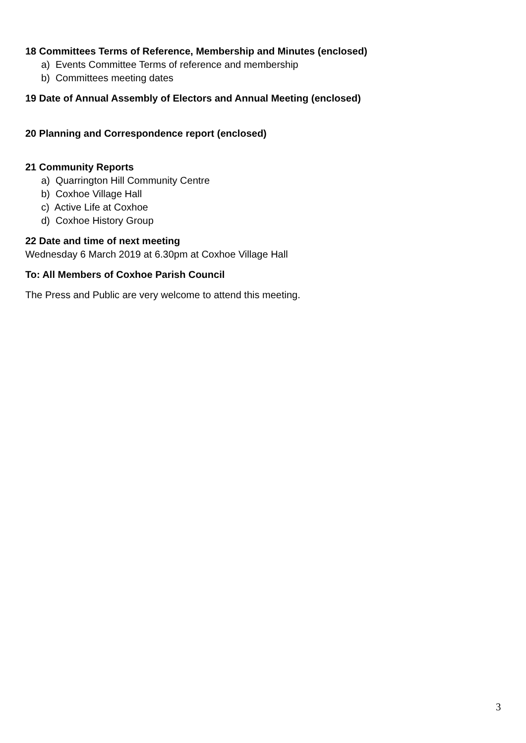18 Committees Terms of Reference, Membership and Minutes (enclosed)
a) Events Committee Terms of reference and membership
b) Committees meeting dates
19 Date of Annual Assembly of Electors and Annual Meeting (enclosed)
20 Planning and Correspondence report (enclosed)
21 Community Reports
a) Quarrington Hill Community Centre
b) Coxhoe Village Hall
c) Active Life at Coxhoe
d) Coxhoe History Group
22 Date and time of next meeting
Wednesday 6 March 2019 at 6.30pm at Coxhoe Village Hall
To: All Members of Coxhoe Parish Council
The Press and Public are very welcome to attend this meeting.
3